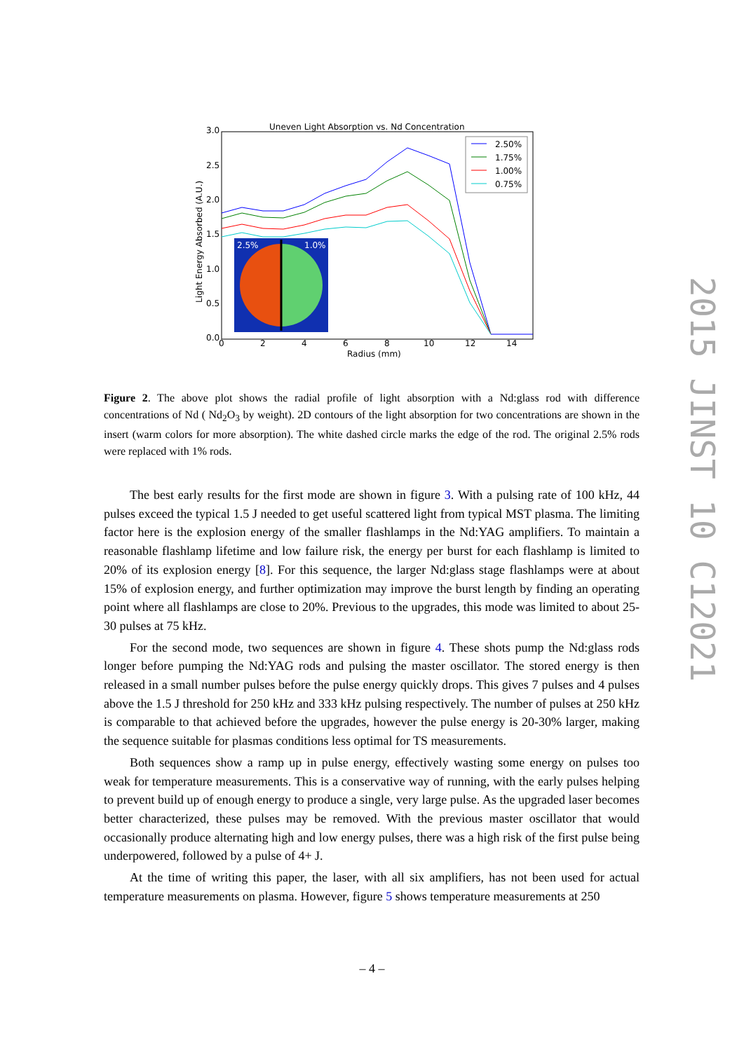Uneven Light Absorption vs. Nd Concentration
3.0
2.5
2.0
1.5
1.0
0.5
0.0
0
2
4
6
8
10
12
14
Radius (mm)
Light Energy Absorbed (A.U.)
2.50%
1.75%
1.00%
0.75%
2.5%
1.0%
Figure 2. The above plot shows the radial profile of light absorption with a Nd:glass rod with difference concentrations of Nd ( Nd<sub>2</sub>O<sub>3</sub> by weight). 2D contours of the light absorption for two concentrations are shown in the insert (warm colors for more absorption). The white dashed circle marks the edge of the rod. The original 2.5% rods were replaced with 1% rods.
The best early results for the first mode are shown in figure 3. With a pulsing rate of 100 kHz, 44 pulses exceed the typical 1.5 J needed to get useful scattered light from typical MST plasma. The limiting factor here is the explosion energy of the smaller flashlamps in the Nd:YAG amplifiers. To maintain a reasonable flashlamp lifetime and low failure risk, the energy per burst for each flashlamp is limited to 20% of its explosion energy [8]. For this sequence, the larger Nd:glass stage flashlamps were at about 15% of explosion energy, and further optimization may improve the burst length by finding an operating point where all flashlamps are close to 20%. Previous to the upgrades, this mode was limited to about 25-30 pulses at 75 kHz.
For the second mode, two sequences are shown in figure 4. These shots pump the Nd:glass rods longer before pumping the Nd:YAG rods and pulsing the master oscillator. The stored energy is then released in a small number pulses before the pulse energy quickly drops. This gives 7 pulses and 4 pulses above the 1.5 J threshold for 250 kHz and 333 kHz pulsing respectively. The number of pulses at 250 kHz is comparable to that achieved before the upgrades, however the pulse energy is 20-30% larger, making the sequence suitable for plasmas conditions less optimal for TS measurements.
Both sequences show a ramp up in pulse energy, effectively wasting some energy on pulses too weak for temperature measurements. This is a conservative way of running, with the early pulses helping to prevent build up of enough energy to produce a single, very large pulse. As the upgraded laser becomes better characterized, these pulses may be removed. With the previous master oscillator that would occasionally produce alternating high and low energy pulses, there was a high risk of the first pulse being underpowered, followed by a pulse of 4+ J.
At the time of writing this paper, the laser, with all six amplifiers, has not been used for actual temperature measurements on plasma. However, figure 5 shows temperature measurements at 250
– 4 –
2015 JINST 10 C12021